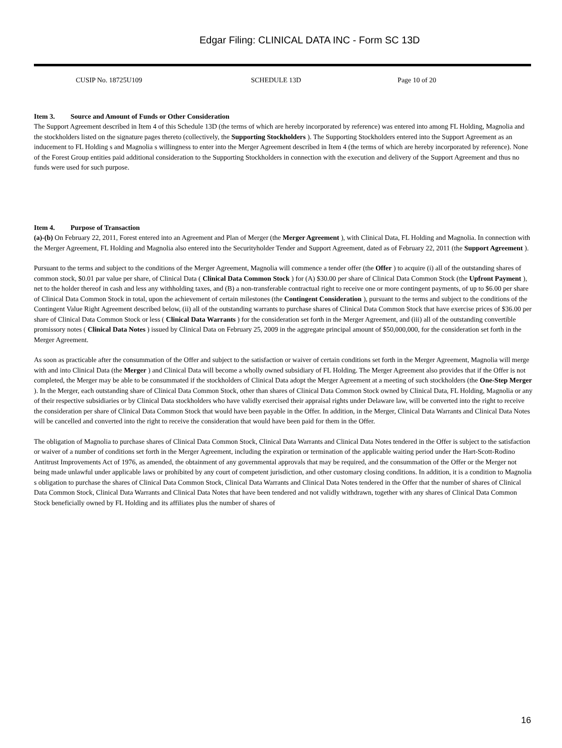Edgar Filing: CLINICAL DATA INC - Form SC 13D
CUSIP No. 18725U109 SCHEDULE 13D Page 10 of 20
Item 3. Source and Amount of Funds or Other Consideration
The Support Agreement described in Item 4 of this Schedule 13D (the terms of which are hereby incorporated by reference) was entered into among FL Holding, Magnolia and the stockholders listed on the signature pages thereto (collectively, the Supporting Stockholders ). The Supporting Stockholders entered into the Support Agreement as an inducement to FL Holding s and Magnolia s willingness to enter into the Merger Agreement described in Item 4 (the terms of which are hereby incorporated by reference). None of the Forest Group entities paid additional consideration to the Supporting Stockholders in connection with the execution and delivery of the Support Agreement and thus no funds were used for such purpose.
Item 4. Purpose of Transaction
(a)-(b) On February 22, 2011, Forest entered into an Agreement and Plan of Merger (the Merger Agreement ), with Clinical Data, FL Holding and Magnolia. In connection with the Merger Agreement, FL Holding and Magnolia also entered into the Securityholder Tender and Support Agreement, dated as of February 22, 2011 (the Support Agreement ).
Pursuant to the terms and subject to the conditions of the Merger Agreement, Magnolia will commence a tender offer (the Offer ) to acquire (i) all of the outstanding shares of common stock, $0.01 par value per share, of Clinical Data ( Clinical Data Common Stock ) for (A) $30.00 per share of Clinical Data Common Stock (the Upfront Payment ), net to the holder thereof in cash and less any withholding taxes, and (B) a non-transferable contractual right to receive one or more contingent payments, of up to $6.00 per share of Clinical Data Common Stock in total, upon the achievement of certain milestones (the Contingent Consideration ), pursuant to the terms and subject to the conditions of the Contingent Value Right Agreement described below, (ii) all of the outstanding warrants to purchase shares of Clinical Data Common Stock that have exercise prices of $36.00 per share of Clinical Data Common Stock or less ( Clinical Data Warrants ) for the consideration set forth in the Merger Agreement, and (iii) all of the outstanding convertible promissory notes ( Clinical Data Notes ) issued by Clinical Data on February 25, 2009 in the aggregate principal amount of $50,000,000, for the consideration set forth in the Merger Agreement.
As soon as practicable after the consummation of the Offer and subject to the satisfaction or waiver of certain conditions set forth in the Merger Agreement, Magnolia will merge with and into Clinical Data (the Merger ) and Clinical Data will become a wholly owned subsidiary of FL Holding. The Merger Agreement also provides that if the Offer is not completed, the Merger may be able to be consummated if the stockholders of Clinical Data adopt the Merger Agreement at a meeting of such stockholders (the One-Step Merger ). In the Merger, each outstanding share of Clinical Data Common Stock, other than shares of Clinical Data Common Stock owned by Clinical Data, FL Holding, Magnolia or any of their respective subsidiaries or by Clinical Data stockholders who have validly exercised their appraisal rights under Delaware law, will be converted into the right to receive the consideration per share of Clinical Data Common Stock that would have been payable in the Offer. In addition, in the Merger, Clinical Data Warrants and Clinical Data Notes will be cancelled and converted into the right to receive the consideration that would have been paid for them in the Offer.
The obligation of Magnolia to purchase shares of Clinical Data Common Stock, Clinical Data Warrants and Clinical Data Notes tendered in the Offer is subject to the satisfaction or waiver of a number of conditions set forth in the Merger Agreement, including the expiration or termination of the applicable waiting period under the Hart-Scott-Rodino Antitrust Improvements Act of 1976, as amended, the obtainment of any governmental approvals that may be required, and the consummation of the Offer or the Merger not being made unlawful under applicable laws or prohibited by any court of competent jurisdiction, and other customary closing conditions. In addition, it is a condition to Magnolia s obligation to purchase the shares of Clinical Data Common Stock, Clinical Data Warrants and Clinical Data Notes tendered in the Offer that the number of shares of Clinical Data Common Stock, Clinical Data Warrants and Clinical Data Notes that have been tendered and not validly withdrawn, together with any shares of Clinical Data Common Stock beneficially owned by FL Holding and its affiliates plus the number of shares of
16